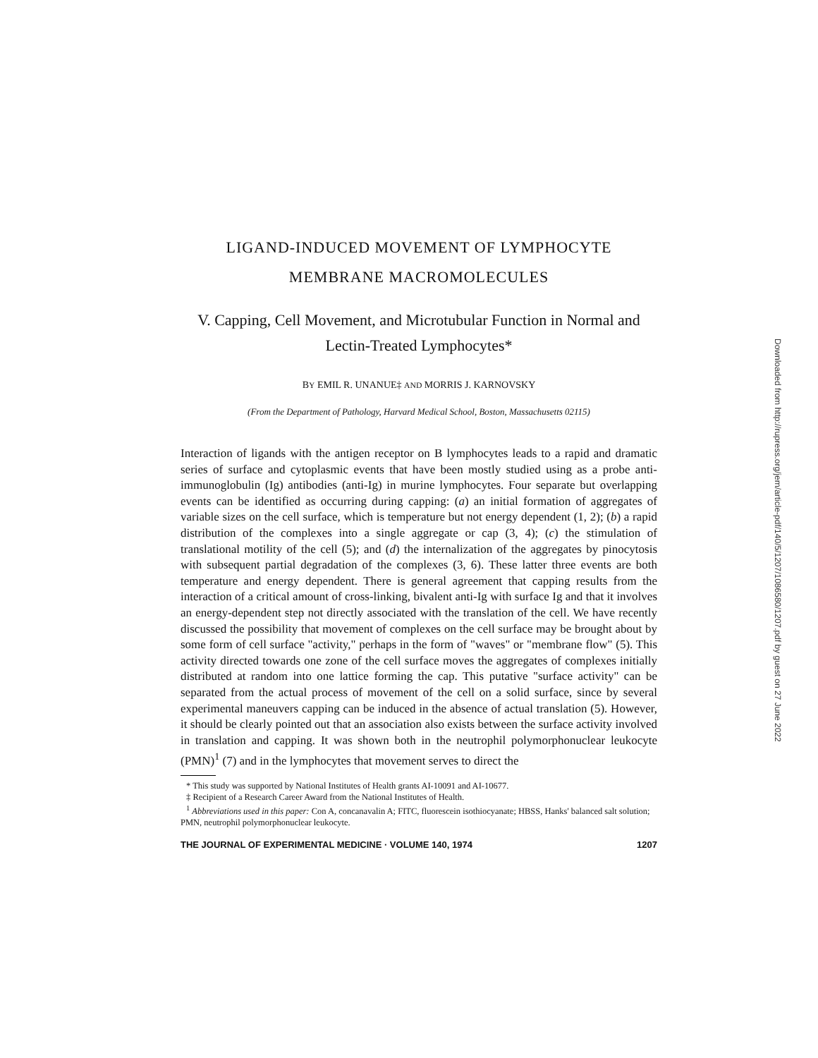LIGAND-INDUCED MOVEMENT OF LYMPHOCYTE
MEMBRANE MACROMOLECULES
V. Capping, Cell Movement, and Microtubular Function in Normal and Lectin-Treated Lymphocytes*
BY EMIL R. UNANUE‡ AND MORRIS J. KARNOVSKY
(From the Department of Pathology, Harvard Medical School, Boston, Massachusetts 02115)
Interaction of ligands with the antigen receptor on B lymphocytes leads to a rapid and dramatic series of surface and cytoplasmic events that have been mostly studied using as a probe anti-immunoglobulin (Ig) antibodies (anti-Ig) in murine lymphocytes. Four separate but overlapping events can be identified as occurring during capping: (a) an initial formation of aggregates of variable sizes on the cell surface, which is temperature but not energy dependent (1, 2); (b) a rapid distribution of the complexes into a single aggregate or cap (3, 4); (c) the stimulation of translational motility of the cell (5); and (d) the internalization of the aggregates by pinocytosis with subsequent partial degradation of the complexes (3, 6). These latter three events are both temperature and energy dependent. There is general agreement that capping results from the interaction of a critical amount of cross-linking, bivalent anti-Ig with surface Ig and that it involves an energy-dependent step not directly associated with the translation of the cell. We have recently discussed the possibility that movement of complexes on the cell surface may be brought about by some form of cell surface "activity," perhaps in the form of "waves" or "membrane flow" (5). This activity directed towards one zone of the cell surface moves the aggregates of complexes initially distributed at random into one lattice forming the cap. This putative "surface activity" can be separated from the actual process of movement of the cell on a solid surface, since by several experimental maneuvers capping can be induced in the absence of actual translation (5). However, it should be clearly pointed out that an association also exists between the surface activity involved in translation and capping. It was shown both in the neutrophil polymorphonuclear leukocyte (PMN)<sup>1</sup> (7) and in the lymphocytes that movement serves to direct the
* This study was supported by National Institutes of Health grants AI-10091 and AI-10677.
‡ Recipient of a Research Career Award from the National Institutes of Health.
<sup>1</sup> Abbreviations used in this paper: Con A, concanavalin A; FITC, fluorescein isothiocyanate; HBSS, Hanks' balanced salt solution; PMN, neutrophil polymorphonuclear leukocyte.
THE JOURNAL OF EXPERIMENTAL MEDICINE · VOLUME 140, 1974 1207
Downloaded from http://rupress.org/jem/article-pdf/140/5/1207/1086580/1207.pdf by guest on 27 June 2022